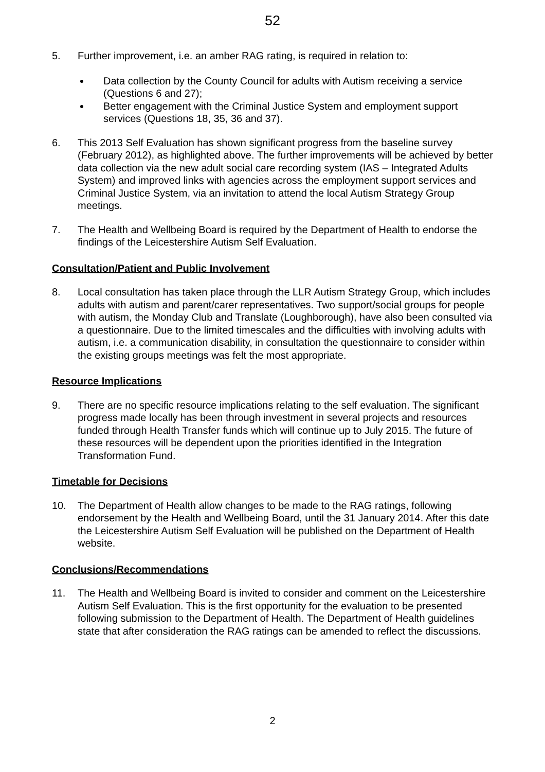52
5. Further improvement, i.e. an amber RAG rating, is required in relation to:
Data collection by the County Council for adults with Autism receiving a service (Questions 6 and 27);
Better engagement with the Criminal Justice System and employment support services (Questions 18, 35, 36 and 37).
6. This 2013 Self Evaluation has shown significant progress from the baseline survey (February 2012), as highlighted above. The further improvements will be achieved by better data collection via the new adult social care recording system (IAS – Integrated Adults System) and improved links with agencies across the employment support services and Criminal Justice System, via an invitation to attend the local Autism Strategy Group meetings.
7. The Health and Wellbeing Board is required by the Department of Health to endorse the findings of the Leicestershire Autism Self Evaluation.
Consultation/Patient and Public Involvement
8. Local consultation has taken place through the LLR Autism Strategy Group, which includes adults with autism and parent/carer representatives. Two support/social groups for people with autism, the Monday Club and Translate (Loughborough), have also been consulted via a questionnaire. Due to the limited timescales and the difficulties with involving adults with autism, i.e. a communication disability, in consultation the questionnaire to consider within the existing groups meetings was felt the most appropriate.
Resource Implications
9. There are no specific resource implications relating to the self evaluation. The significant progress made locally has been through investment in several projects and resources funded through Health Transfer funds which will continue up to July 2015. The future of these resources will be dependent upon the priorities identified in the Integration Transformation Fund.
Timetable for Decisions
10. The Department of Health allow changes to be made to the RAG ratings, following endorsement by the Health and Wellbeing Board, until the 31 January 2014. After this date the Leicestershire Autism Self Evaluation will be published on the Department of Health website.
Conclusions/Recommendations
11. The Health and Wellbeing Board is invited to consider and comment on the Leicestershire Autism Self Evaluation. This is the first opportunity for the evaluation to be presented following submission to the Department of Health. The Department of Health guidelines state that after consideration the RAG ratings can be amended to reflect the discussions.
2